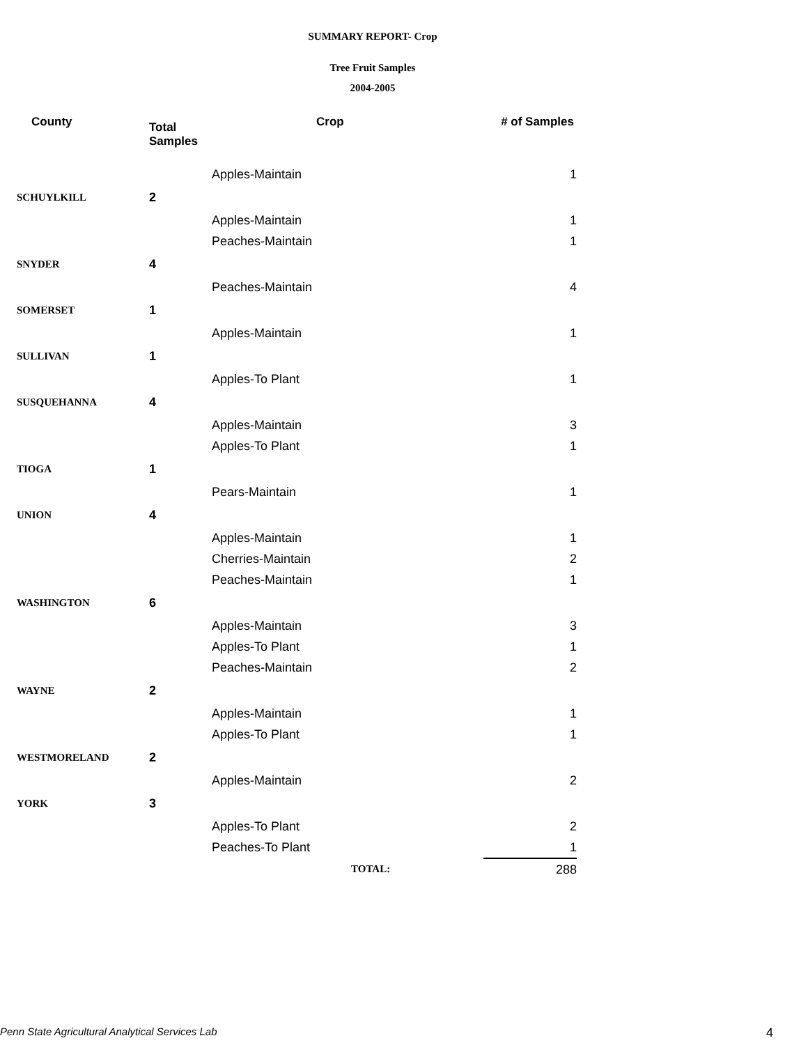SUMMARY REPORT- Crop
Tree Fruit Samples
2004-2005
| County | Total Samples | Crop | # of Samples |
| --- | --- | --- | --- |
| | | Apples-Maintain | 1 |
| SCHUYLKILL | 2 | | |
| | | Apples-Maintain | 1 |
| | | Peaches-Maintain | 1 |
| SNYDER | 4 | | |
| | | Peaches-Maintain | 4 |
| SOMERSET | 1 | | |
| | | Apples-Maintain | 1 |
| SULLIVAN | 1 | | |
| | | Apples-To Plant | 1 |
| SUSQUEHANNA | 4 | | |
| | | Apples-Maintain | 3 |
| | | Apples-To Plant | 1 |
| TIOGA | 1 | | |
| | | Pears-Maintain | 1 |
| UNION | 4 | | |
| | | Apples-Maintain | 1 |
| | | Cherries-Maintain | 2 |
| | | Peaches-Maintain | 1 |
| WASHINGTON | 6 | | |
| | | Apples-Maintain | 3 |
| | | Apples-To Plant | 1 |
| | | Peaches-Maintain | 2 |
| WAYNE | 2 | | |
| | | Apples-Maintain | 1 |
| | | Apples-To Plant | 1 |
| WESTMORELAND | 2 | | |
| | | Apples-Maintain | 2 |
| YORK | 3 | | |
| | | Apples-To Plant | 2 |
| | | Peaches-To Plant | 1 |
| | | TOTAL: | 288 |
Penn State Agricultural Analytical Services Lab 4